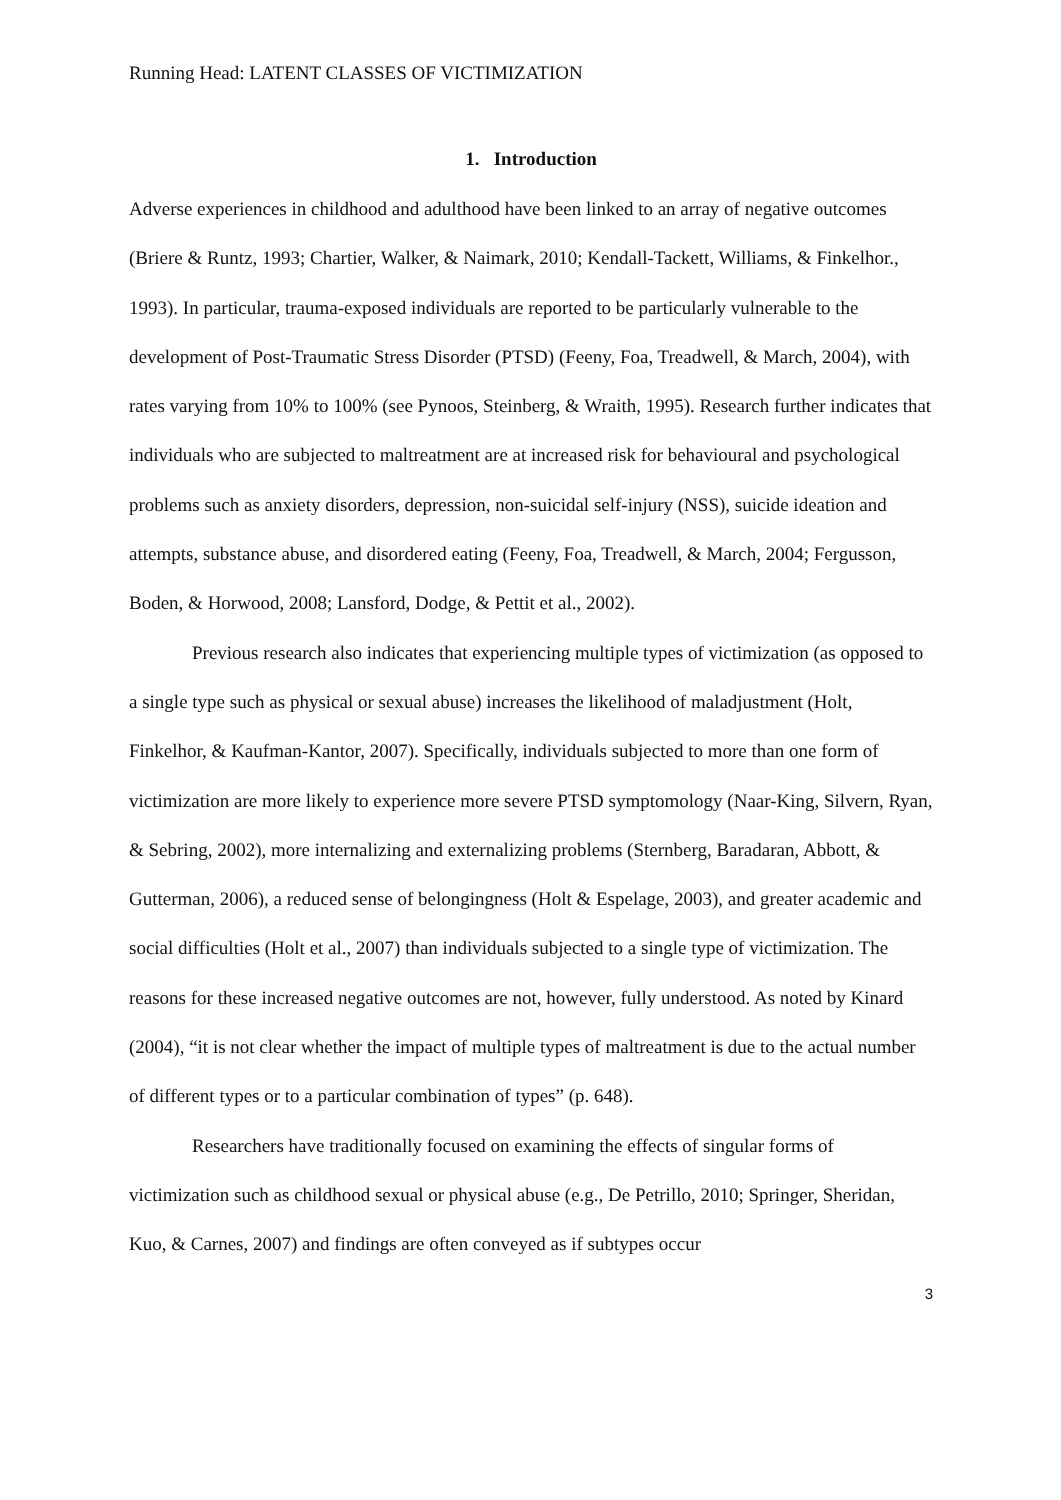Running Head: LATENT CLASSES OF VICTIMIZATION
1. Introduction
Adverse experiences in childhood and adulthood have been linked to an array of negative outcomes (Briere & Runtz, 1993; Chartier, Walker, & Naimark, 2010; Kendall-Tackett, Williams, & Finkelhor., 1993). In particular, trauma-exposed individuals are reported to be particularly vulnerable to the development of Post-Traumatic Stress Disorder (PTSD) (Feeny, Foa, Treadwell, & March, 2004), with rates varying from 10% to 100% (see Pynoos, Steinberg, & Wraith, 1995). Research further indicates that individuals who are subjected to maltreatment are at increased risk for behavioural and psychological problems such as anxiety disorders, depression, non-suicidal self-injury (NSS), suicide ideation and attempts, substance abuse, and disordered eating (Feeny, Foa, Treadwell, & March, 2004; Fergusson, Boden, & Horwood, 2008; Lansford, Dodge, & Pettit et al., 2002).
Previous research also indicates that experiencing multiple types of victimization (as opposed to a single type such as physical or sexual abuse) increases the likelihood of maladjustment (Holt, Finkelhor, & Kaufman-Kantor, 2007). Specifically, individuals subjected to more than one form of victimization are more likely to experience more severe PTSD symptomology (Naar-King, Silvern, Ryan, & Sebring, 2002), more internalizing and externalizing problems (Sternberg, Baradaran, Abbott, & Gutterman, 2006), a reduced sense of belongingness (Holt & Espelage, 2003), and greater academic and social difficulties (Holt et al., 2007) than individuals subjected to a single type of victimization. The reasons for these increased negative outcomes are not, however, fully understood. As noted by Kinard (2004), “it is not clear whether the impact of multiple types of maltreatment is due to the actual number of different types or to a particular combination of types” (p. 648).
Researchers have traditionally focused on examining the effects of singular forms of victimization such as childhood sexual or physical abuse (e.g., De Petrillo, 2010; Springer, Sheridan, Kuo, & Carnes, 2007) and findings are often conveyed as if subtypes occur
3